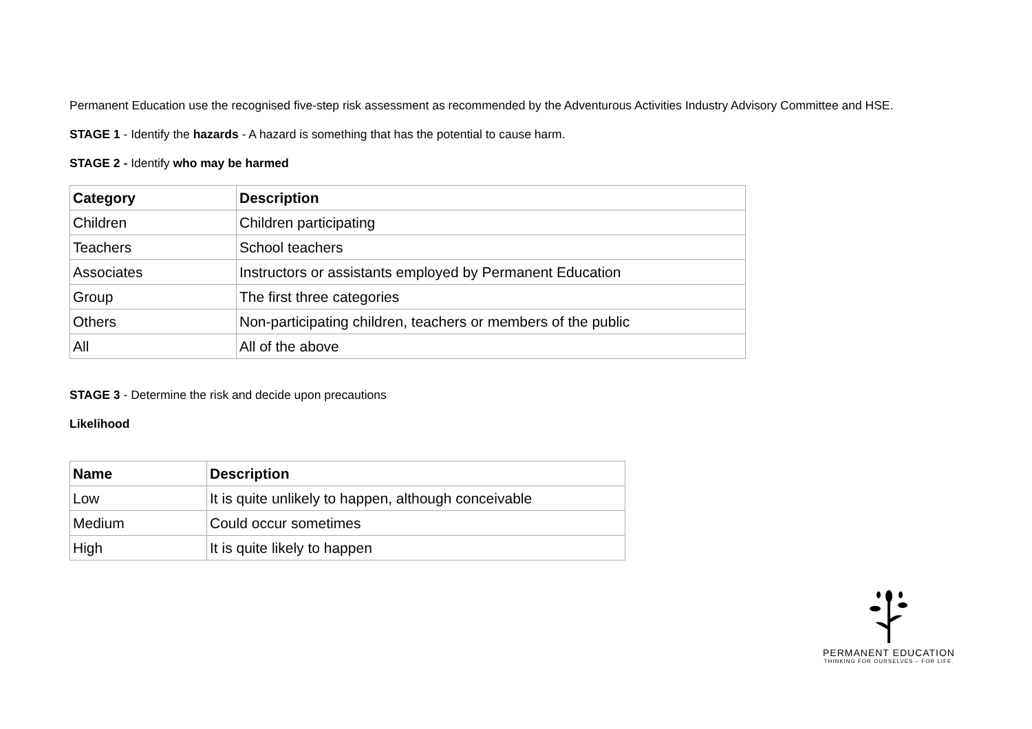Permanent Education use the recognised five-step risk assessment as recommended by the Adventurous Activities Industry Advisory Committee and HSE.
STAGE 1 - Identify the hazards - A hazard is something that has the potential to cause harm.
STAGE 2 - Identify who may be harmed
| Category | Description |
| --- | --- |
| Children | Children participating |
| Teachers | School teachers |
| Associates | Instructors or assistants employed by Permanent Education |
| Group | The first three categories |
| Others | Non-participating children, teachers or members of the public |
| All | All of the above |
STAGE 3 - Determine the risk and decide upon precautions
Likelihood
| Name | Description |
| --- | --- |
| Low | It is quite unlikely to happen, although conceivable |
| Medium | Could occur sometimes |
| High | It is quite likely to happen |
PERMANENT EDUCATION
THINKING FOR OURSELVES – FOR LIFE.